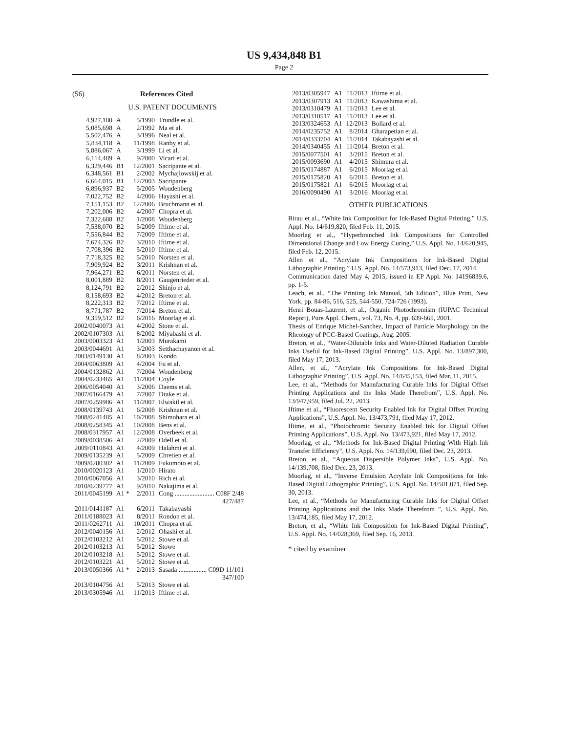US 9,434,848 B1
Page 2
(56) References Cited
U.S. PATENT DOCUMENTS
| 4,927,180 | A | 5/1990 | Trundle et al. |
| 5,085,698 | A | 2/1992 | Ma et al. |
| 5,502,476 | A | 3/1996 | Neal et al. |
| 5,834,118 | A | 11/1998 | Ranby et al. |
| 5,886,067 | A | 3/1999 | Li et al. |
| 6,114,489 | A | 9/2000 | Vicari et al. |
| 6,329,446 | B1 | 12/2001 | Sacripante et al. |
| 6,348,561 | B1 | 2/2002 | Mychajlowskij et al. |
| 6,664,015 | B1 | 12/2003 | Sacripante |
| 6,896,937 | B2 | 5/2005 | Woudenberg |
| 7,022,752 | B2 | 4/2006 | Hayashi et al. |
| 7,151,153 | B2 | 12/2006 | Bruchmann et al. |
| 7,202,006 | B2 | 4/2007 | Chopra et al. |
| 7,322,688 | B2 | 1/2008 | Woudenberg |
| 7,538,070 | B2 | 5/2009 | Iftime et al. |
| 7,556,844 | B2 | 7/2009 | Iftime et al. |
| 7,674,326 | B2 | 3/2010 | Iftime et al. |
| 7,708,396 | B2 | 5/2010 | Iftime et al. |
| 7,718,325 | B2 | 5/2010 | Norsten et al. |
| 7,909,924 | B2 | 3/2011 | Krishnan et al. |
| 7,964,271 | B2 | 6/2011 | Norsten et al. |
| 8,001,889 | B2 | 8/2011 | Gaugenrieder et al. |
| 8,124,791 | B2 | 2/2012 | Shinjo et al. |
| 8,158,693 | B2 | 4/2012 | Breton et al. |
| 8,222,313 | B2 | 7/2012 | Iftime et al. |
| 8,771,787 | B2 | 7/2014 | Breton et al. |
| 9,359,512 | B2 | 6/2016 | Moorlag et al. |
| 2002/0040073 | A1 | 4/2002 | Stone et al. |
| 2002/0107303 | A1 | 8/2002 | Miyabashi et al. |
| 2003/0003323 | A1 | 1/2003 | Murakami |
| 2003/0044691 | A1 | 3/2003 | Setthachayanon et al. |
| 2003/0149130 | A1 | 8/2003 | Kondo |
| 2004/0063809 | A1 | 4/2004 | Fu et al. |
| 2004/0132862 | A1 | 7/2004 | Woudenberg |
| 2004/0233465 | A1 | 11/2004 | Coyle |
| 2006/0054040 | A1 | 3/2006 | Daems et al. |
| 2007/0166479 | A1 | 7/2007 | Drake et al. |
| 2007/0259986 | A1 | 11/2007 | Elwakil et al. |
| 2008/0139743 | A1 | 6/2008 | Krishnan et al. |
| 2008/0241485 | A1 | 10/2008 | Shimohara et al. |
| 2008/0258345 | A1 | 10/2008 | Bens et al. |
| 2008/0317957 | A1 | 12/2008 | Overbeek et al. |
| 2009/0038506 | A1 | 2/2009 | Odell et al. |
| 2009/0110843 | A1 | 4/2009 | Halahmi et al. |
| 2009/0135239 | A1 | 5/2009 | Chretien et al. |
| 2009/0280302 | A1 | 11/2009 | Fukumoto et al. |
| 2010/0020123 | A1 | 1/2010 | Hirato |
| 2010/0067056 | A1 | 3/2010 | Rich et al. |
| 2010/0239777 | A1 | 9/2010 | Nakajima et al. |
| 2011/0045199 | A1 * | 2/2011 | Cong ........................ C08F 2/48 427/487 |
| 2011/0141187 | A1 | 6/2011 | Takabayashi |
| 2011/0188023 | A1 | 8/2011 | Rondon et al. |
| 2011/0262711 | A1 | 10/2011 | Chopra et al. |
| 2012/0040156 | A1 | 2/2012 | Ohashi et al. |
| 2012/0103212 | A1 | 5/2012 | Stowe et al. |
| 2012/0103213 | A1 | 5/2012 | Stowe |
| 2012/0103218 | A1 | 5/2012 | Stowe et al. |
| 2012/0103221 | A1 | 5/2012 | Stowe et al. |
| 2013/0050366 | A1 * | 2/2013 | Sasada ................. C09D 11/101 347/100 |
| 2013/0104756 | A1 | 5/2013 | Stowe et al. |
| 2013/0305946 | A1 | 11/2013 | Iftime et al. |
| 2013/0305947 | A1 | 11/2013 | Iftime et al. |
| 2013/0307913 | A1 | 11/2013 | Kawashima et al. |
| 2013/0310479 | A1 | 11/2013 | Lee et al. |
| 2013/0310517 | A1 | 11/2013 | Lee et al. |
| 2013/0324653 | A1 | 12/2013 | Bollard et al. |
| 2014/0235752 | A1 | 8/2014 | Gharapetian et al. |
| 2014/0333704 | A1 | 11/2014 | Takabayashi et al. |
| 2014/0340455 | A1 | 11/2014 | Breton et al. |
| 2015/0077501 | A1 | 3/2015 | Breton et al. |
| 2015/0093690 | A1 | 4/2015 | Shimura et al. |
| 2015/0174887 | A1 | 6/2015 | Moorlag et al. |
| 2015/0175820 | A1 | 6/2015 | Breton et al. |
| 2015/0175821 | A1 | 6/2015 | Moorlag et al. |
| 2016/0090490 | A1 | 3/2016 | Moorlag et al. |
OTHER PUBLICATIONS
Birau et al., “White Ink Composition for Ink-Based Digital Printing,” U.S. Appl. No. 14/619,820, filed Feb. 11, 2015.
Moorlag et al., “Hyperbranched Ink Compositions for Controlled Dimensional Change and Low Energy Curing,” U.S. Appl. No. 14/620,945, filed Feb. 12, 2015.
Allen et al., “Acrylate Ink Compositions for Ink-Based Digital Lithographic Printing,” U.S. Appl. No. 14/573,913, filed Dec. 17, 2014.
Communication dated May 4, 2015, issued in EP Appl. No. 14196839.6, pp. 1-5.
Leach, et al., “The Printing Ink Manual, 5th Edition”, Blue Print, New York, pp. 84-86, 516, 525, 544-550, 724-726 (1993).
Henri Bouas-Laurent, et al., Organic Photochromism (IUPAC Technical Report), Pure Appl. Chem., vol. 73, No. 4, pp. 639-665, 2001.
Thesis of Enrique Michel-Sanchez, Impact of Particle Morphology on the Rheology of PCC-Based Coatings, Aug. 2005.
Breton, et al., “Water-Dilutable Inks and Water-Diluted Radiation Curable Inks Useful for Ink-Based Digital Printing”, U.S. Appl. No. 13/897,300, filed May 17, 2013.
Allen, et al., “Acrylate Ink Compositions for Ink-Based Digital Lithographic Printing”, U.S. Appl. No. 14/645,153, filed Mar. 11, 2015.
Lee, et al., “Methods for Manufacturing Curable Inks for Digital Offset Printing Applications and the Inks Made Therefrom”, U.S. Appl. No. 13/947,959, filed Jul. 22, 2013.
Iftime et al., “Fluorescent Security Enabled Ink for Digital Offset Printing Applications”, U.S. Appl. No. 13/473,791, filed May 17, 2012.
Iftime, et al., “Photochromic Security Enabled Ink for Digital Offset Printing Applications”, U.S. Appl. No. 13/473,921, filed May 17, 2012.
Moorlag, et al., “Methods for Ink-Based Digital Printing With High Ink Transfer Efficiency”, U.S. Appl. No. 14/139,690, filed Dec. 23, 2013.
Breton, et al., “Aqueous Dispersible Polymer Inks”, U.S. Appl. No. 14/139,708, filed Dec. 23, 2013.
Moorlag, et al., “Inverse Emulsion Acrylate Ink Compositions for Ink-Based Digital Lithographic Printing”, U.S. Appl. No. 14/501,071, filed Sep. 30, 2013.
Lee, et al., “Methods for Manufacturing Curable Inks for Digital Offset Printing Applications and the Inks Made Therefrom ”, U.S. Appl. No. 13/474,185, filed May 17, 2012.
Breton, et al., “White Ink Composition for Ink-Based Digital Printing”, U.S. Appl. No. 14/028,369, filed Sep. 16, 2013.
* cited by examiner